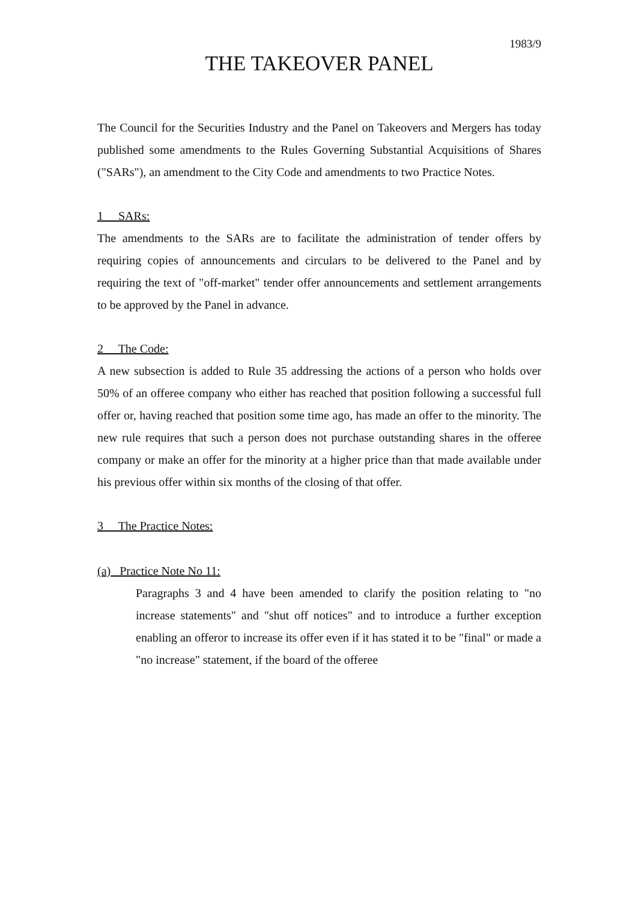1983/9
THE TAKEOVER PANEL
The Council for the Securities Industry and the Panel on Takeovers and Mergers has today published some amendments to the Rules Governing Substantial Acquisitions of Shares ("SARs"), an amendment to the City Code and amendments to two Practice Notes.
1 SARs:
The amendments to the SARs are to facilitate the administration of tender offers by requiring copies of announcements and circulars to be delivered to the Panel and by requiring the text of "off-market" tender offer announcements and settlement arrangements to be approved by the Panel in advance.
2 The Code:
A new subsection is added to Rule 35 addressing the actions of a person who holds over 50% of an offeree company who either has reached that position following a successful full offer or, having reached that position some time ago, has made an offer to the minority. The new rule requires that such a person does not purchase outstanding shares in the offeree company or make an offer for the minority at a higher price than that made available under his previous offer within six months of the closing of that offer.
3 The Practice Notes:
(a) Practice Note No 11:
Paragraphs 3 and 4 have been amended to clarify the position relating to "no increase statements" and "shut off notices" and to introduce a further exception enabling an offeror to increase its offer even if it has stated it to be "final" or made a "no increase" statement, if the board of the offeree